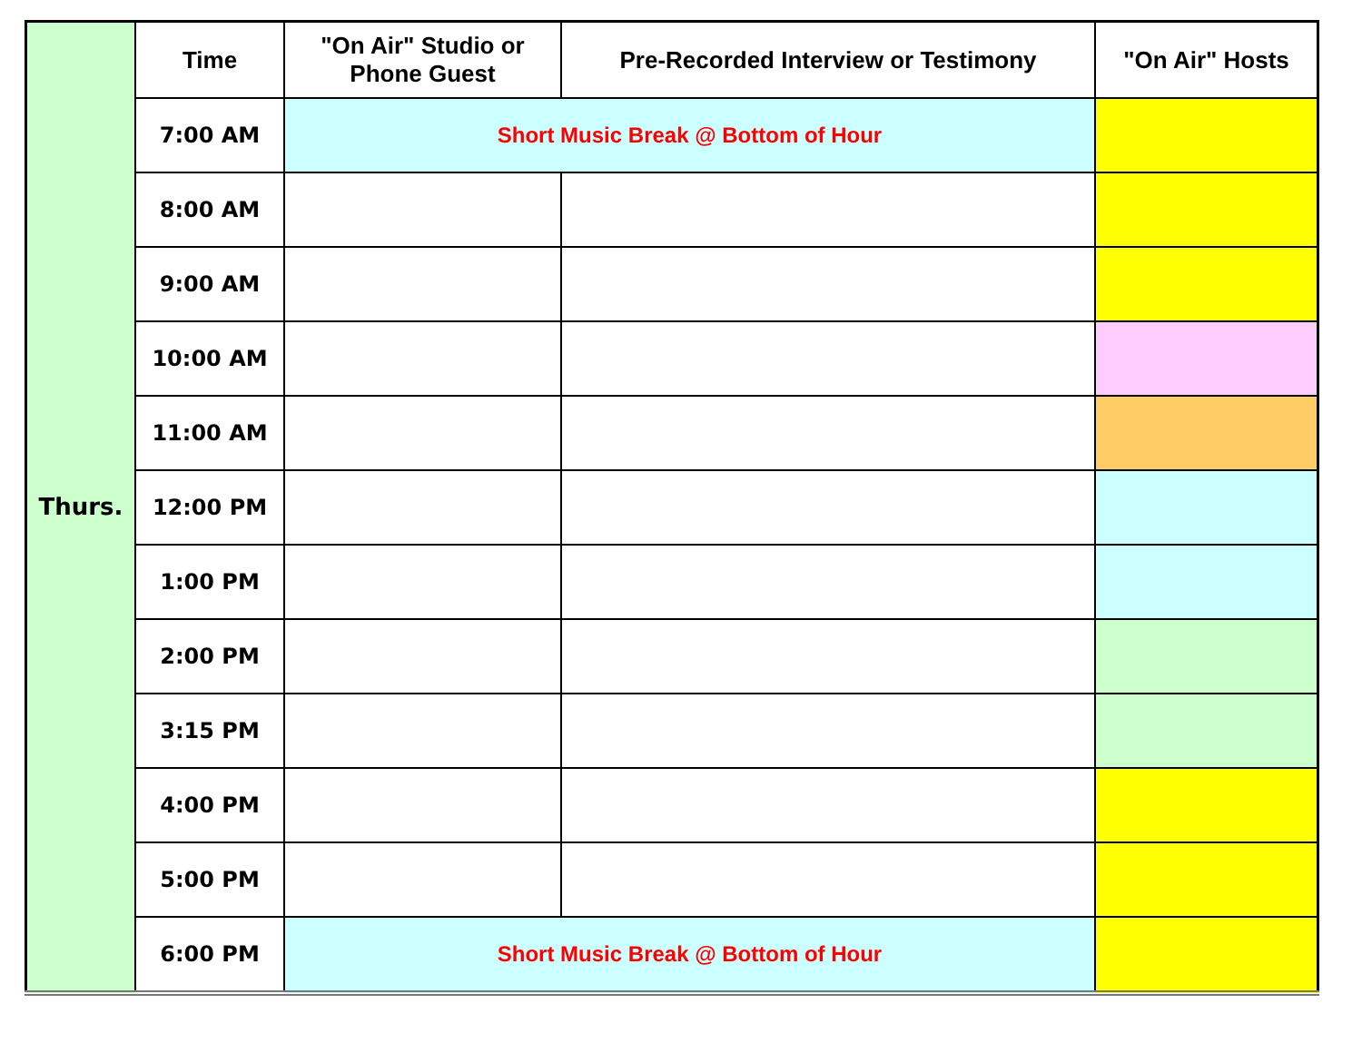| Thurs. | Time | "On Air" Studio or Phone Guest | Pre-Recorded Interview or Testimony | "On Air" Hosts |
| | 7:00 AM | Short Music Break @ Bottom of Hour | | |
| | 8:00 AM | | | |
| | 9:00 AM | | | |
| | 10:00 AM | | | |
| | 11:00 AM | | | |
| | 12:00 PM | | | |
| | 1:00 PM | | | |
| | 2:00 PM | | | |
| | 3:15 PM | | | |
| | 4:00 PM | | | |
| | 5:00 PM | | | |
| | 6:00 PM | Short Music Break @ Bottom of Hour | | |